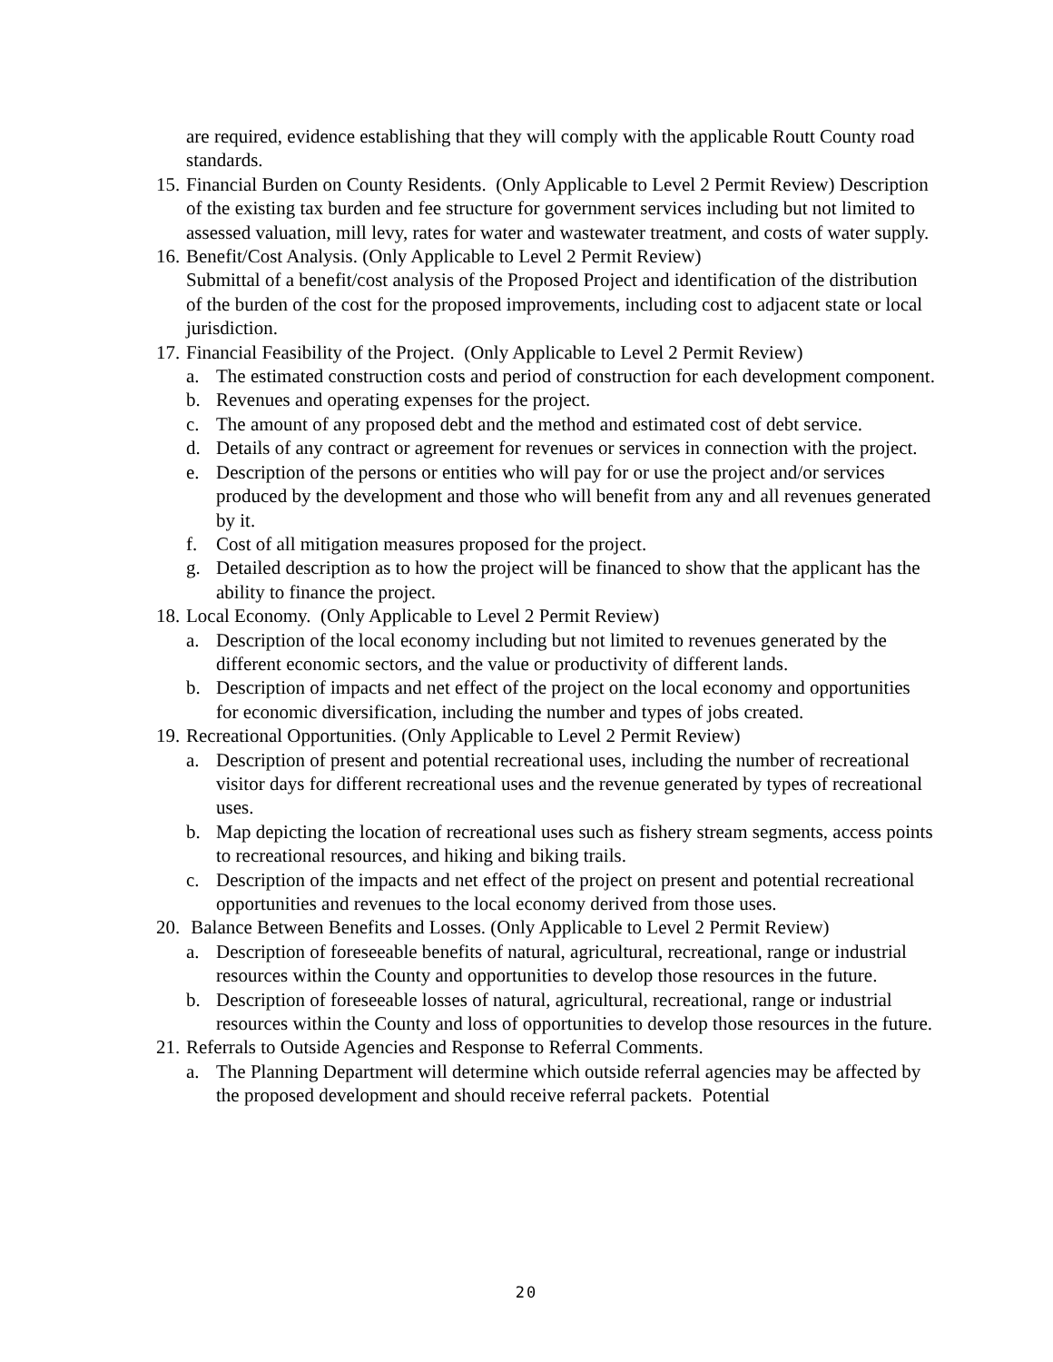are required, evidence establishing that they will comply with the applicable Routt County road standards.
15.
Financial Burden on County Residents. (Only Applicable to Level 2 Permit Review) Description of the existing tax burden and fee structure for government services including but not limited to assessed valuation, mill levy, rates for water and wastewater treatment, and costs of water supply.
16.
Benefit/Cost Analysis. (Only Applicable to Level 2 Permit Review)
Submittal of a benefit/cost analysis of the Proposed Project and identification of the distribution of the burden of the cost for the proposed improvements, including cost to adjacent state or local jurisdiction.
17.
Financial Feasibility of the Project. (Only Applicable to Level 2 Permit Review)
a. The estimated construction costs and period of construction for each development component.
b. Revenues and operating expenses for the project.
c. The amount of any proposed debt and the method and estimated cost of debt service.
d. Details of any contract or agreement for revenues or services in connection with the project.
e. Description of the persons or entities who will pay for or use the project and/or services produced by the development and those who will benefit from any and all revenues generated by it.
f. Cost of all mitigation measures proposed for the project.
g. Detailed description as to how the project will be financed to show that the applicant has the ability to finance the project.
18.
Local Economy. (Only Applicable to Level 2 Permit Review)
a. Description of the local economy including but not limited to revenues generated by the different economic sectors, and the value or productivity of different lands.
b. Description of impacts and net effect of the project on the local economy and opportunities for economic diversification, including the number and types of jobs created.
19.
Recreational Opportunities. (Only Applicable to Level 2 Permit Review)
a. Description of present and potential recreational uses, including the number of recreational visitor days for different recreational uses and the revenue generated by types of recreational uses.
b. Map depicting the location of recreational uses such as fishery stream segments, access points to recreational resources, and hiking and biking trails.
c. Description of the impacts and net effect of the project on present and potential recreational opportunities and revenues to the local economy derived from those uses.
20.
Balance Between Benefits and Losses. (Only Applicable to Level 2 Permit Review)
a. Description of foreseeable benefits of natural, agricultural, recreational, range or industrial resources within the County and opportunities to develop those resources in the future.
b. Description of foreseeable losses of natural, agricultural, recreational, range or industrial resources within the County and loss of opportunities to develop those resources in the future.
21.
Referrals to Outside Agencies and Response to Referral Comments.
a. The Planning Department will determine which outside referral agencies may be affected by the proposed development and should receive referral packets. Potential
20